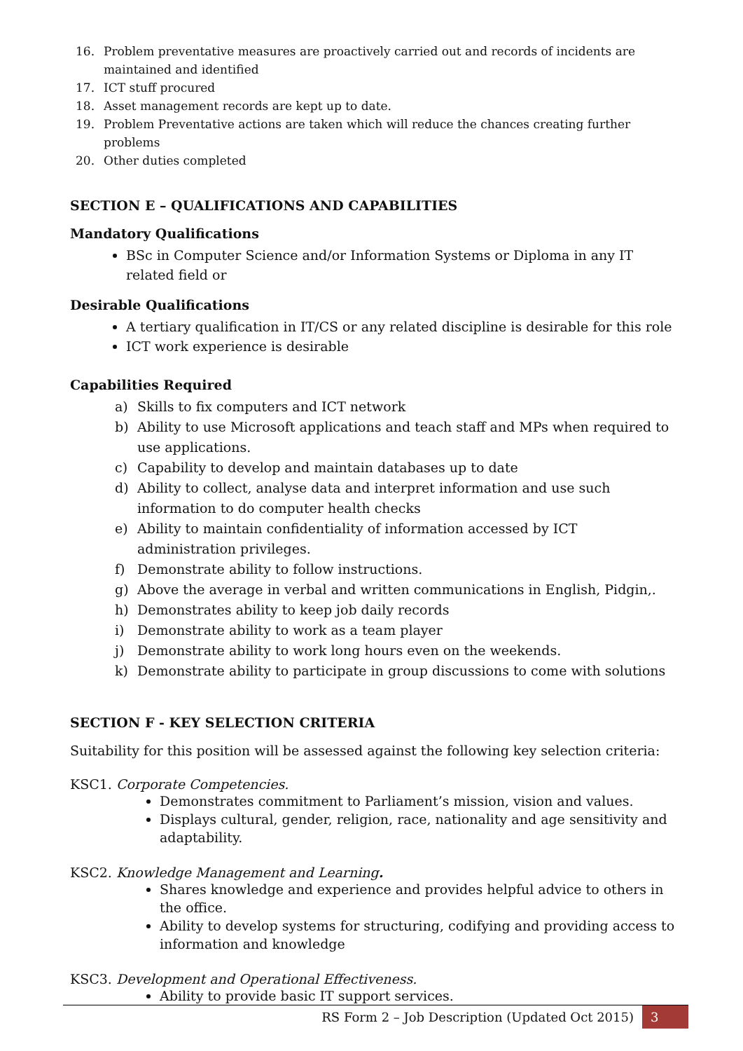16. Problem preventative measures are proactively carried out and records of incidents are maintained and identified
17. ICT stuff procured
18. Asset management records are kept up to date.
19. Problem Preventative actions are taken which will reduce the chances creating further problems
20. Other duties completed
SECTION E – QUALIFICATIONS AND CAPABILITIES
Mandatory Qualifications
BSc in Computer Science and/or Information Systems or Diploma in any IT related field or
Desirable Qualifications
A tertiary qualification in IT/CS or any related discipline is desirable for this role
ICT work experience is desirable
Capabilities Required
a) Skills to fix computers and ICT network
b) Ability to use Microsoft applications and teach staff and MPs when required to use applications.
c) Capability to develop and maintain databases up to date
d) Ability to collect, analyse data and interpret information and use such information to do computer health checks
e) Ability to maintain confidentiality of information accessed by ICT administration privileges.
f) Demonstrate ability to follow instructions.
g) Above the average in verbal and written communications in English, Pidgin,.
h) Demonstrates ability to keep job daily records
i) Demonstrate ability to work as a team player
j) Demonstrate ability to work long hours even on the weekends.
k) Demonstrate ability to participate in group discussions to come with solutions
SECTION F - KEY SELECTION CRITERIA
Suitability for this position will be assessed against the following key selection criteria:
KSC1. Corporate Competencies.
Demonstrates commitment to Parliament’s mission, vision and values.
Displays cultural, gender, religion, race, nationality and age sensitivity and adaptability.
KSC2. Knowledge Management and Learning.
Shares knowledge and experience and provides helpful advice to others in the office.
Ability to develop systems for structuring, codifying and providing access to information and knowledge
KSC3. Development and Operational Effectiveness.
Ability to provide basic IT support services.
RS Form 2 – Job Description (Updated Oct 2015) 3